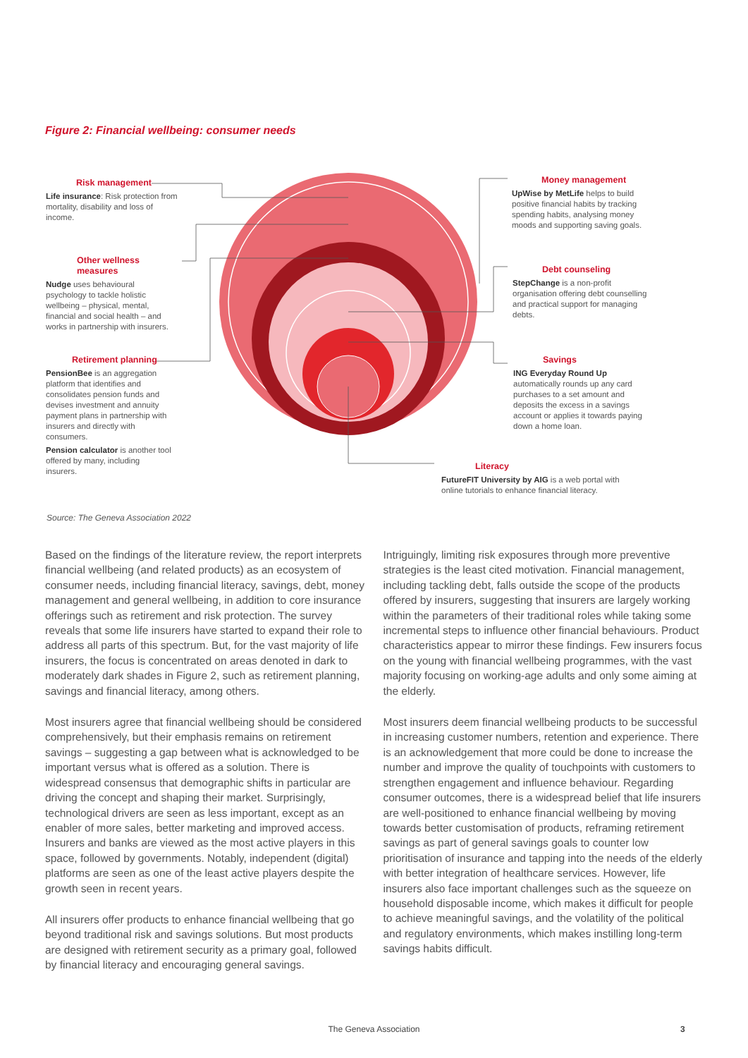Figure 2: Financial wellbeing: consumer needs
Risk management
Life insurance: Risk protection from mortality, disability and loss of income.
Other wellness measures
Nudge uses behavioural psychology to tackle holistic wellbeing – physical, mental, financial and social health – and works in partnership with insurers.
Retirement planning
PensionBee is an aggregation platform that identifies and consolidates pension funds and devises investment and annuity payment plans in partnership with insurers and directly with consumers.
Pension calculator is another tool offered by many, including insurers.
Money management
UpWise by MetLife helps to build positive financial habits by tracking spending habits, analysing money moods and supporting saving goals.
Debt counseling
StepChange is a non-profit organisation offering debt counselling and practical support for managing debts.
Savings
ING Everyday Round Up automatically rounds up any card purchases to a set amount and deposits the excess in a savings account or applies it towards paying down a home loan.
Literacy
FutureFIT University by AIG is a web portal with online tutorials to enhance financial literacy.
Source: The Geneva Association 2022
Based on the findings of the literature review, the report interprets financial wellbeing (and related products) as an ecosystem of consumer needs, including financial literacy, savings, debt, money management and general wellbeing, in addition to core insurance offerings such as retirement and risk protection. The survey reveals that some life insurers have started to expand their role to address all parts of this spectrum. But, for the vast majority of life insurers, the focus is concentrated on areas denoted in dark to moderately dark shades in Figure 2, such as retirement planning, savings and financial literacy, among others.
Most insurers agree that financial wellbeing should be considered comprehensively, but their emphasis remains on retirement savings – suggesting a gap between what is acknowledged to be important versus what is offered as a solution. There is widespread consensus that demographic shifts in particular are driving the concept and shaping their market. Surprisingly, technological drivers are seen as less important, except as an enabler of more sales, better marketing and improved access. Insurers and banks are viewed as the most active players in this space, followed by governments. Notably, independent (digital) platforms are seen as one of the least active players despite the growth seen in recent years.
All insurers offer products to enhance financial wellbeing that go beyond traditional risk and savings solutions. But most products are designed with retirement security as a primary goal, followed by financial literacy and encouraging general savings.
Intriguingly, limiting risk exposures through more preventive strategies is the least cited motivation. Financial management, including tackling debt, falls outside the scope of the products offered by insurers, suggesting that insurers are largely working within the parameters of their traditional roles while taking some incremental steps to influence other financial behaviours. Product characteristics appear to mirror these findings. Few insurers focus on the young with financial wellbeing programmes, with the vast majority focusing on working-age adults and only some aiming at the elderly.
Most insurers deem financial wellbeing products to be successful in increasing customer numbers, retention and experience. There is an acknowledgement that more could be done to increase the number and improve the quality of touchpoints with customers to strengthen engagement and influence behaviour. Regarding consumer outcomes, there is a widespread belief that life insurers are well-positioned to enhance financial wellbeing by moving towards better customisation of products, reframing retirement savings as part of general savings goals to counter low prioritisation of insurance and tapping into the needs of the elderly with better integration of healthcare services. However, life insurers also face important challenges such as the squeeze on household disposable income, which makes it difficult for people to achieve meaningful savings, and the volatility of the political and regulatory environments, which makes instilling long-term savings habits difficult.
The Geneva Association 3